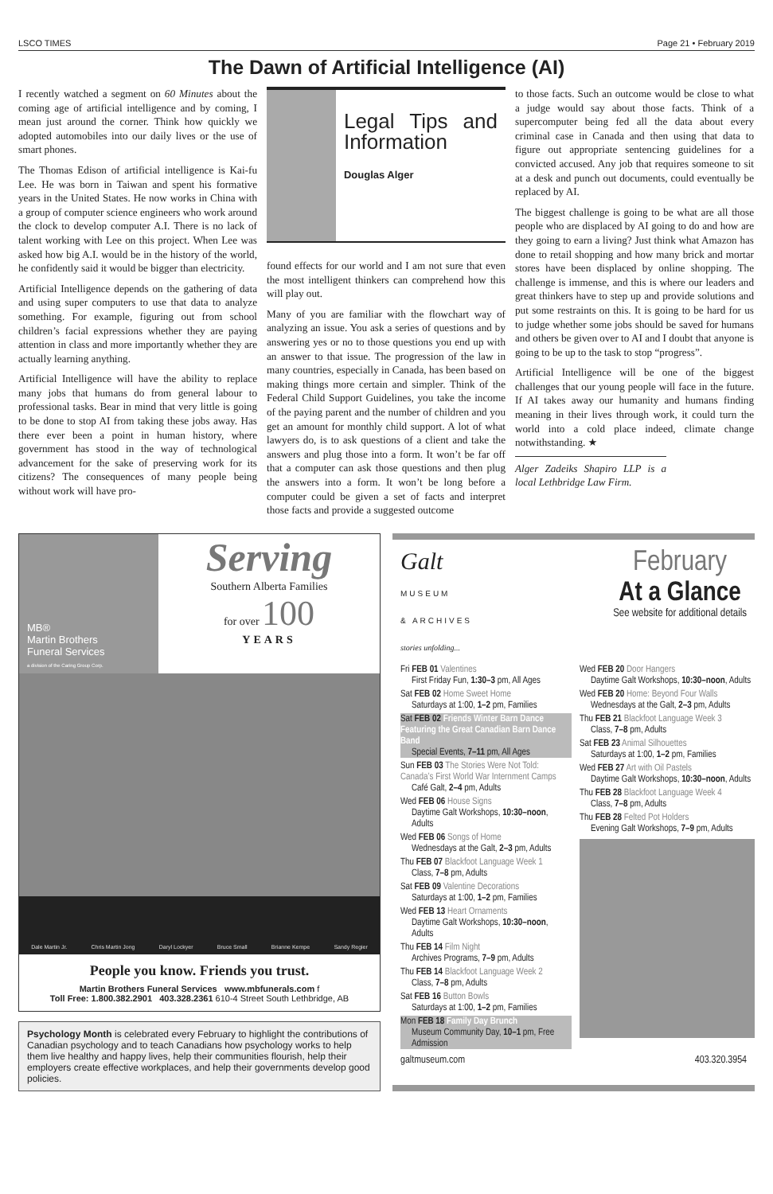LSCO TIMES Page 21 • February 2019
The Dawn of Artificial Intelligence (AI)
I recently watched a segment on 60 Minutes about the coming age of artificial intelligence and by coming, I mean just around the corner. Think how quickly we adopted automobiles into our daily lives or the use of smart phones.
The Thomas Edison of artificial intelligence is Kai-fu Lee. He was born in Taiwan and spent his formative years in the United States. He now works in China with a group of computer science engineers who work around the clock to develop computer A.I. There is no lack of talent working with Lee on this project. When Lee was asked how big A.I. would be in the history of the world, he confidently said it would be bigger than electricity.
Artificial Intelligence depends on the gathering of data and using super computers to use that data to analyze something. For example, figuring out from school children’s facial expressions whether they are paying attention in class and more importantly whether they are actually learning anything.
Artificial Intelligence will have the ability to replace many jobs that humans do from general labour to professional tasks. Bear in mind that very little is going to be done to stop AI from taking these jobs away. Has there ever been a point in human history, where government has stood in the way of technological advancement for the sake of preserving work for its citizens? The consequences of many people being without work will have pro-
Legal Tips and Information
Douglas Alger
found effects for our world and I am not sure that even the most intelligent thinkers can comprehend how this will play out.
Many of you are familiar with the flowchart way of analyzing an issue. You ask a series of questions and by answering yes or no to those questions you end up with an answer to that issue. The progression of the law in many countries, especially in Canada, has been based on making things more certain and simpler. Think of the Federal Child Support Guidelines, you take the income of the paying parent and the number of children and you get an amount for monthly child support. A lot of what lawyers do, is to ask questions of a client and take the answers and plug those into a form. It won’t be far off that a computer can ask those questions and then plug the answers into a form. It won’t be long before a computer could be given a set of facts and interpret those facts and provide a suggested outcome
to those facts. Such an outcome would be close to what a judge would say about those facts. Think of a supercomputer being fed all the data about every criminal case in Canada and then using that data to figure out appropriate sentencing guidelines for a convicted accused. Any job that requires someone to sit at a desk and punch out documents, could eventually be replaced by AI.
The biggest challenge is going to be what are all those people who are displaced by AI going to do and how are they going to earn a living? Just think what Amazon has done to retail shopping and how many brick and mortar stores have been displaced by online shopping. The challenge is immense, and this is where our leaders and great thinkers have to step up and provide solutions and put some restraints on this. It is going to be hard for us to judge whether some jobs should be saved for humans and others be given over to AI and I doubt that anyone is going to be up to the task to stop “progress”.
Artificial Intelligence will be one of the biggest challenges that our young people will face in the future. If AI takes away our humanity and humans finding meaning in their lives through work, it could turn the world into a cold place indeed, climate change notwithstanding. ★
Alger Zadeiks Shapiro LLP is a local Lethbridge Law Firm.
MB®
Martin Brothers
Funeral Services
a division of the Caring Group Corp.
Serving
Southern Alberta Families
for over 100
YEARS
Dale Martin Jr. Chris Martin Jong Daryl Lockyer Bruce Small Brianne Kempe Sandy Regier
People you know. Friends you trust.
Martin Brothers Funeral Services www.mbfunerals.com f
Toll Free: 1.800.382.2901 403.328.2361 610-4 Street South Lethbridge, AB
Psychology Month is celebrated every February to highlight the contributions of Canadian psychology and to teach Canadians how psychology works to help them live healthy and happy lives, help their communities flourish, help their employers create effective workplaces, and help their governments develop good policies.
Galt
MUSEUM
& ARCHIVES
stories unfolding...
February
At a Glance
See website for additional details
Fri FEB 01 Valentines
First Friday Fun, 1:30–3 pm, All Ages
Sat FEB 02 Home Sweet Home
Saturdays at 1:00, 1–2 pm, Families
Sat FEB 02 Friends Winter Barn Dance Featuring the Great Canadian Barn Dance Band
Special Events, 7–11 pm, All Ages
Sun FEB 03 The Stories Were Not Told: Canada’s First World War Internment Camps
Café Galt, 2–4 pm, Adults
Wed FEB 06 House Signs
Daytime Galt Workshops, 10:30–noon, Adults
Wed FEB 06 Songs of Home
Wednesdays at the Galt, 2–3 pm, Adults
Thu FEB 07 Blackfoot Language Week 1
Class, 7–8 pm, Adults
Sat FEB 09 Valentine Decorations
Saturdays at 1:00, 1–2 pm, Families
Wed FEB 13 Heart Ornaments
Daytime Galt Workshops, 10:30–noon, Adults
Thu FEB 14 Film Night
Archives Programs, 7–9 pm, Adults
Thu FEB 14 Blackfoot Language Week 2
Class, 7–8 pm, Adults
Sat FEB 16 Button Bowls
Saturdays at 1:00, 1–2 pm, Families
Mon FEB 18 Family Day Brunch
Museum Community Day, 10–1 pm, Free Admission
Wed FEB 20 Door Hangers
Daytime Galt Workshops, 10:30–noon, Adults
Wed FEB 20 Home: Beyond Four Walls
Wednesdays at the Galt, 2–3 pm, Adults
Thu FEB 21 Blackfoot Language Week 3
Class, 7–8 pm, Adults
Sat FEB 23 Animal Silhouettes
Saturdays at 1:00, 1–2 pm, Families
Wed FEB 27 Art with Oil Pastels
Daytime Galt Workshops, 10:30–noon, Adults
Thu FEB 28 Blackfoot Language Week 4
Class, 7–8 pm, Adults
Thu FEB 28 Felted Pot Holders
Evening Galt Workshops, 7–9 pm, Adults
galtmuseum.com 403.320.3954